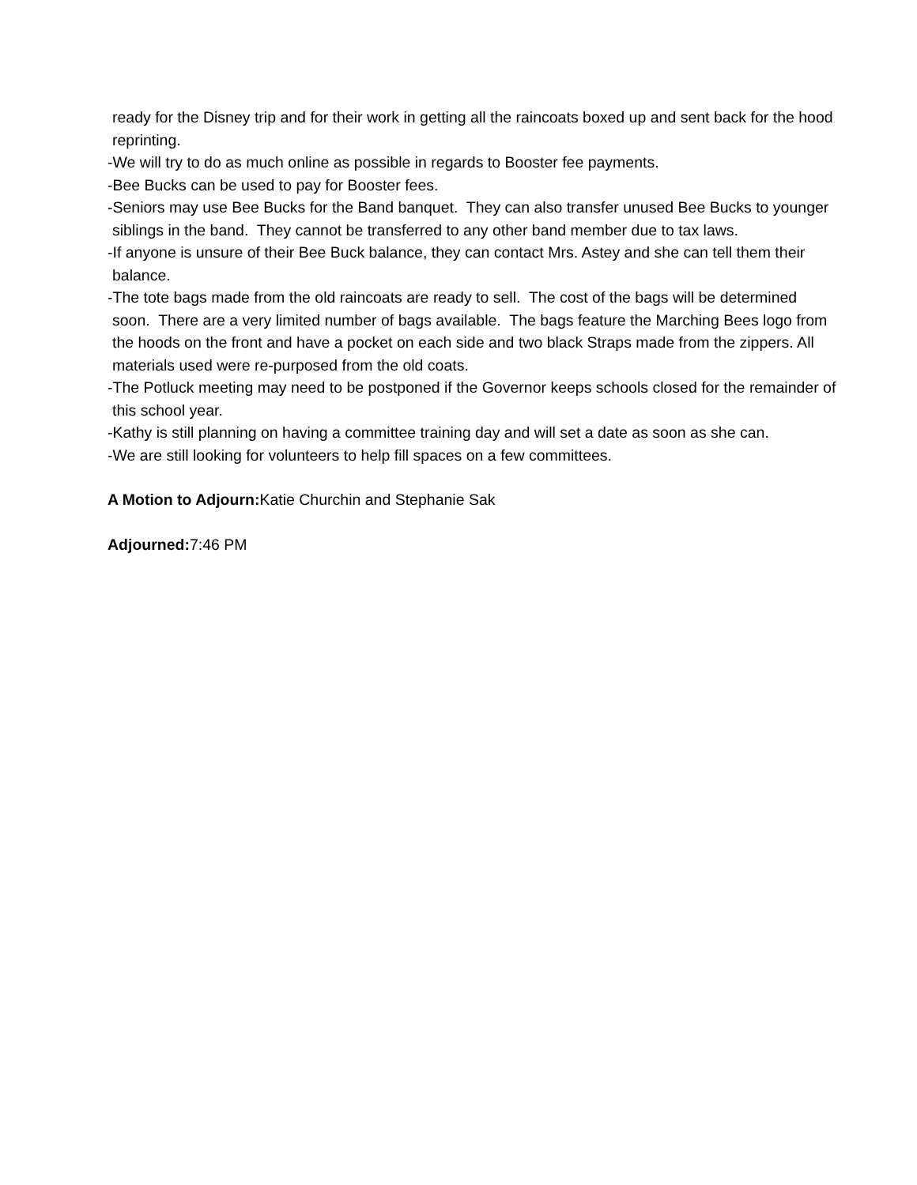ready for the Disney trip and for their work in getting all the raincoats boxed up and sent back for the hood reprinting.
-We will try to do as much online as possible in regards to Booster fee payments.
-Bee Bucks can be used to pay for Booster fees.
-Seniors may use Bee Bucks for the Band banquet. They can also transfer unused Bee Bucks to younger siblings in the band. They cannot be transferred to any other band member due to tax laws.
-If anyone is unsure of their Bee Buck balance, they can contact Mrs. Astey and she can tell them their balance.
-The tote bags made from the old raincoats are ready to sell. The cost of the bags will be determined soon. There are a very limited number of bags available. The bags feature the Marching Bees logo from the hoods on the front and have a pocket on each side and two black Straps made from the zippers. All materials used were re-purposed from the old coats.
-The Potluck meeting may need to be postponed if the Governor keeps schools closed for the remainder of this school year.
-Kathy is still planning on having a committee training day and will set a date as soon as she can.
-We are still looking for volunteers to help fill spaces on a few committees.
A Motion to Adjourn: Katie Churchin and Stephanie Sak
Adjourned: 7:46 PM